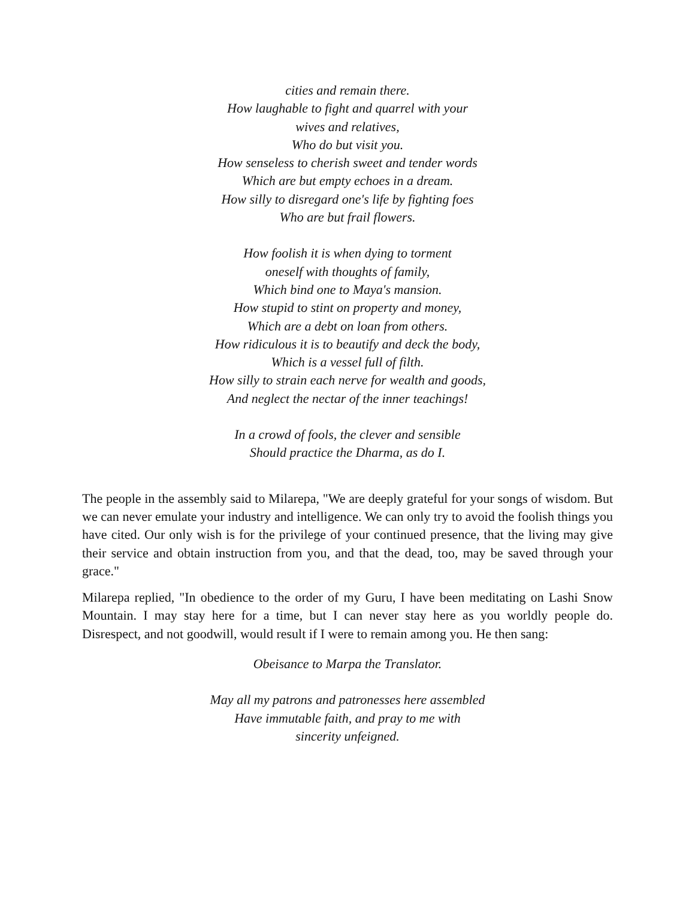cities and remain there.
How laughable to fight and quarrel with your
wives and relatives,
Who do but visit you.
How senseless to cherish sweet and tender words
Which are but empty echoes in a dream.
How silly to disregard one's life by fighting foes
Who are but frail flowers.
How foolish it is when dying to torment
oneself with thoughts of family,
Which bind one to Maya's mansion.
How stupid to stint on property and money,
Which are a debt on loan from others.
How ridiculous it is to beautify and deck the body,
Which is a vessel full of filth.
How silly to strain each nerve for wealth and goods,
And neglect the nectar of the inner teachings!
In a crowd of fools, the clever and sensible
Should practice the Dharma, as do I.
The people in the assembly said to Milarepa, "We are deeply grateful for your songs of wisdom. But we can never emulate your industry and intelligence. We can only try to avoid the foolish things you have cited. Our only wish is for the privilege of your continued presence, that the living may give their service and obtain instruction from you, and that the dead, too, may be saved through your grace."
Milarepa replied, "In obedience to the order of my Guru, I have been meditating on Lashi Snow Mountain. I may stay here for a time, but I can never stay here as you worldly people do. Disrespect, and not goodwill, would result if I were to remain among you. He then sang:
Obeisance to Marpa the Translator.
May all my patrons and patronesses here assembled
Have immutable faith, and pray to me with
sincerity unfeigned.